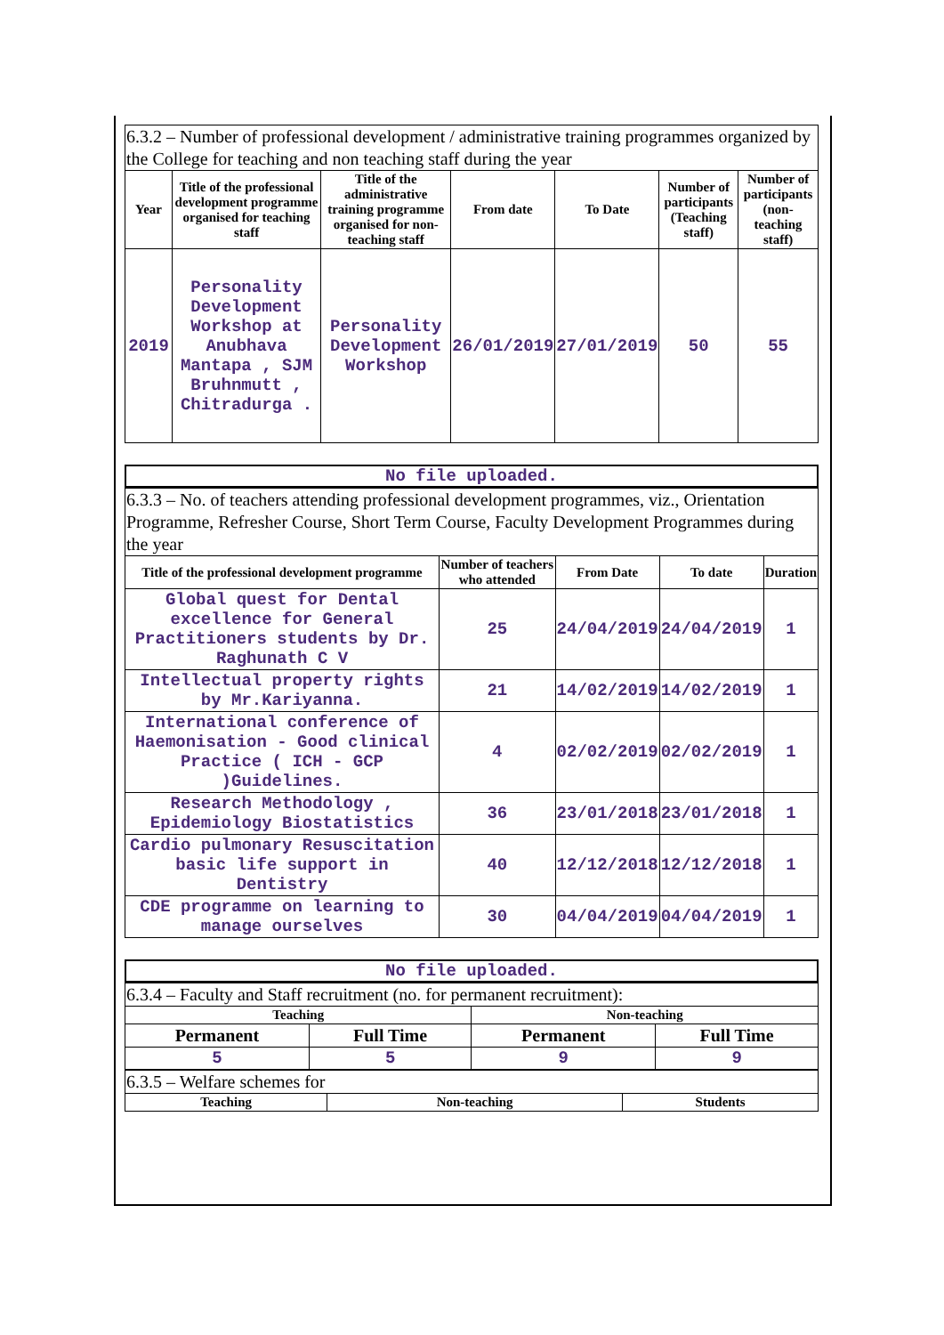6.3.2 – Number of professional development / administrative training programmes organized by the College for teaching and non teaching staff during the year
| Year | Title of the professional development programme organised for teaching staff | Title of the administrative training programme organised for non-teaching staff | From date | To Date | Number of participants (Teaching staff) | Number of participants (non-teaching staff) |
| --- | --- | --- | --- | --- | --- | --- |
| 2019 | Personality Development Workshop at Anubhava Mantapa , SJM Bruhnmutt , Chitradurga . | Personality Development Workshop | 26/01/2019 | 27/01/2019 | 50 | 55 |
No file uploaded.
6.3.3 – No. of teachers attending professional development programmes, viz., Orientation Programme, Refresher Course, Short Term Course, Faculty Development Programmes during the year
| Title of the professional development programme | Number of teachers who attended | From Date | To date | Duration |
| --- | --- | --- | --- | --- |
| Global quest for Dental excellence for General Practitioners students by Dr. Raghunath C V | 25 | 24/04/2019 | 24/04/2019 | 1 |
| Intellectual property rights by Mr.Kariyanna. | 21 | 14/02/2019 | 14/02/2019 | 1 |
| International conference of Haemonisation - Good clinical Practice ( ICH - GCP )Guidelines. | 4 | 02/02/2019 | 02/02/2019 | 1 |
| Research Methodology , Epidemiology Biostatistics | 36 | 23/01/2018 | 23/01/2018 | 1 |
| Cardio pulmonary Resuscitation basic life support in Dentistry | 40 | 12/12/2018 | 12/12/2018 | 1 |
| CDE programme on learning to manage ourselves | 30 | 04/04/2019 | 04/04/2019 | 1 |
No file uploaded.
6.3.4 – Faculty and Staff recruitment (no. for permanent recruitment):
| Teaching | | Non-teaching | |
| --- | --- | --- | --- |
| Permanent | Full Time | Permanent | Full Time |
| 5 | 5 | 9 | 9 |
6.3.5 – Welfare schemes for
| Teaching | Non-teaching | Students |
| --- | --- | --- |